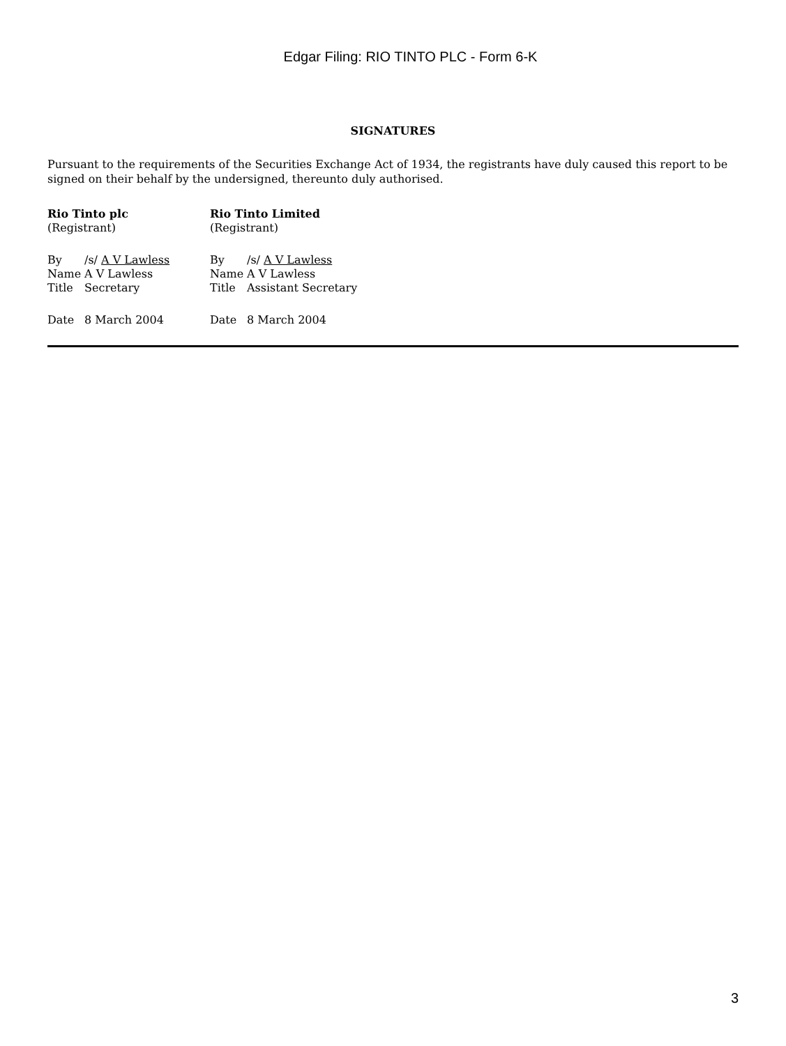Edgar Filing: RIO TINTO PLC - Form 6-K
SIGNATURES
Pursuant to the requirements of the Securities Exchange Act of 1934, the registrants have duly caused this report to be signed on their behalf by the undersigned, thereunto duly authorised.
| Rio Tinto plc | | Rio Tinto Limited | |
| (Registrant) | | (Registrant) | |
| By | /s/ A V Lawless | By | /s/ A V Lawless |
| Name | A V Lawless | Name | A V Lawless |
| Title | Secretary | Title | Assistant Secretary |
| Date | 8 March 2004 | Date | 8 March 2004 |
3